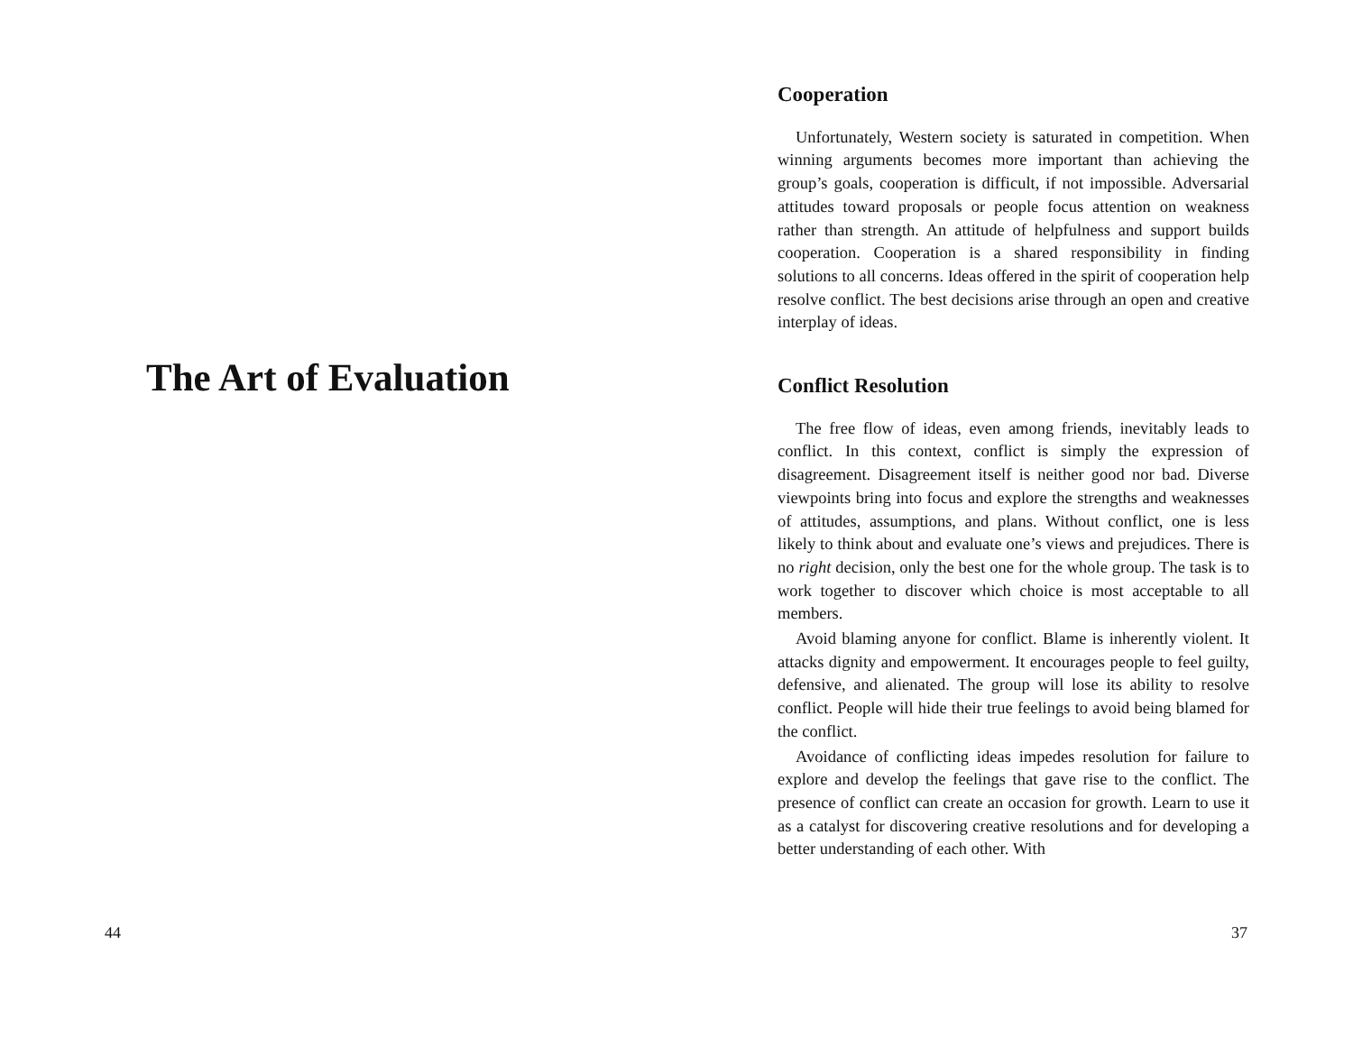The Art of Evaluation
Cooperation
Unfortunately, Western society is saturated in competition. When winning arguments becomes more important than achieving the group’s goals, cooperation is difficult, if not impossible. Adversarial attitudes toward proposals or people focus attention on weakness rather than strength. An attitude of helpfulness and support builds cooperation. Cooperation is a shared responsibility in finding solutions to all concerns. Ideas offered in the spirit of cooperation help resolve conflict. The best decisions arise through an open and creative interplay of ideas.
Conflict Resolution
The free flow of ideas, even among friends, inevitably leads to conflict. In this context, conflict is simply the expression of disagreement. Disagreement itself is neither good nor bad. Diverse viewpoints bring into focus and explore the strengths and weaknesses of attitudes, assumptions, and plans. Without conflict, one is less likely to think about and evaluate one’s views and prejudices. There is no right decision, only the best one for the whole group. The task is to work together to discover which choice is most acceptable to all members.
Avoid blaming anyone for conflict. Blame is inherently violent. It attacks dignity and empowerment. It encourages people to feel guilty, defensive, and alienated. The group will lose its ability to resolve conflict. People will hide their true feelings to avoid being blamed for the conflict.
Avoidance of conflicting ideas impedes resolution for failure to explore and develop the feelings that gave rise to the conflict. The presence of conflict can create an occasion for growth. Learn to use it as a catalyst for discovering creative resolutions and for developing a better understanding of each other. With
44 37